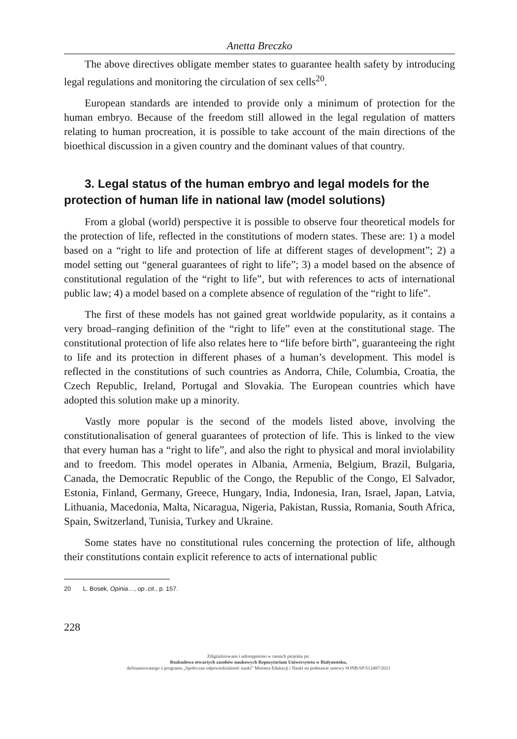Anetta Breczko
The above directives obligate member states to guarantee health safety by introducing legal regulations and monitoring the circulation of sex cells<sup>20</sup>.
European standards are intended to provide only a minimum of protection for the human embryo. Because of the freedom still allowed in the legal regulation of matters relating to human procreation, it is possible to take account of the main directions of the bioethical discussion in a given country and the dominant values of that country.
3. Legal status of the human embryo and legal models for the protection of human life in national law (model solutions)
From a global (world) perspective it is possible to observe four theoretical models for the protection of life, reflected in the constitutions of modern states. These are: 1) a model based on a “right to life and protection of life at different stages of development”; 2) a model setting out “general guarantees of right to life”; 3) a model based on the absence of constitutional regulation of the “right to life”, but with references to acts of international public law; 4) a model based on a complete absence of regulation of the “right to life”.
The first of these models has not gained great worldwide popularity, as it contains a very broad–ranging definition of the “right to life” even at the constitutional stage. The constitutional protection of life also relates here to “life before birth”, guaranteeing the right to life and its protection in different phases of a human’s development. This model is reflected in the constitutions of such countries as Andorra, Chile, Columbia, Croatia, the Czech Republic, Ireland, Portugal and Slovakia. The European countries which have adopted this solution make up a minority.
Vastly more popular is the second of the models listed above, involving the constitutionalisation of general guarantees of protection of life. This is linked to the view that every human has a “right to life”, and also the right to physical and moral inviolability and to freedom. This model operates in Albania, Armenia, Belgium, Brazil, Bulgaria, Canada, the Democratic Republic of the Congo, the Republic of the Congo, El Salvador, Estonia, Finland, Germany, Greece, Hungary, India, Indonesia, Iran, Israel, Japan, Latvia, Lithuania, Macedonia, Malta, Nicaragua, Nigeria, Pakistan, Russia, Romania, South Africa, Spain, Switzerland, Tunisia, Turkey and Ukraine.
Some states have no constitutional rules concerning the protection of life, although their constitutions contain explicit reference to acts of international public
20 L. Bosek, Opinia…, op .cit., p. 157.
228
Zdigitalizowano i udostępniono w ramach projektu pn.
Rozbudowa otwartych zasobów naukowych Repozytorium Uniwersytetu w Białymstoku,
dofinansowanego z programu „Społeczna odpowiedzialność nauki” Ministra Edukacji i Nauki na podstawie umowy SONB/SP/512497/2021